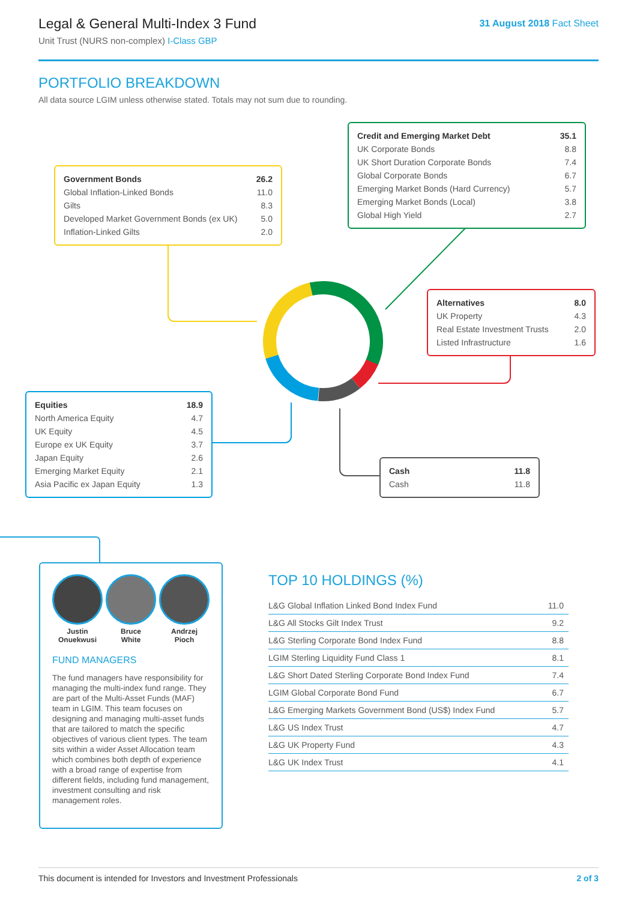Legal & General Multi-Index 3 Fund
Unit Trust (NURS non-complex) I-Class GBP
31 August 2018 Fact Sheet
PORTFOLIO BREAKDOWN
All data source LGIM unless otherwise stated. Totals may not sum due to rounding.
| Government Bonds | 26.2 |
| Global Inflation-Linked Bonds | 11.0 |
| Gilts | 8.3 |
| Developed Market Government Bonds (ex UK) | 5.0 |
| Inflation-Linked Gilts | 2.0 |
| Credit and Emerging Market Debt | 35.1 |
| UK Corporate Bonds | 8.8 |
| UK Short Duration Corporate Bonds | 7.4 |
| Global Corporate Bonds | 6.7 |
| Emerging Market Bonds (Hard Currency) | 5.7 |
| Emerging Market Bonds (Local) | 3.8 |
| Global High Yield | 2.7 |
| Alternatives | 8.0 |
| UK Property | 4.3 |
| Real Estate Investment Trusts | 2.0 |
| Listed Infrastructure | 1.6 |
| Equities | 18.9 |
| North America Equity | 4.7 |
| UK Equity | 4.5 |
| Europe ex UK Equity | 3.7 |
| Japan Equity | 2.6 |
| Emerging Market Equity | 2.1 |
| Asia Pacific ex Japan Equity | 1.3 |
| Cash | 11.8 |
| Cash | 11.8 |
Justin
Onuekwusi
Bruce
White
Andrzej
Pioch
FUND MANAGERS
The fund managers have responsibility for managing the multi-index fund range. They are part of the Multi-Asset Funds (MAF) team in LGIM. This team focuses on designing and managing multi-asset funds that are tailored to match the specific objectives of various client types. The team sits within a wider Asset Allocation team which combines both depth of experience with a broad range of expertise from different fields, including fund management, investment consulting and risk management roles.
TOP 10 HOLDINGS (%)
| L&G Global Inflation Linked Bond Index Fund | 11.0 |
| L&G All Stocks Gilt Index Trust | 9.2 |
| L&G Sterling Corporate Bond Index Fund | 8.8 |
| LGIM Sterling Liquidity Fund Class 1 | 8.1 |
| L&G Short Dated Sterling Corporate Bond Index Fund | 7.4 |
| LGIM Global Corporate Bond Fund | 6.7 |
| L&G Emerging Markets Government Bond (US$) Index Fund | 5.7 |
| L&G US Index Trust | 4.7 |
| L&G UK Property Fund | 4.3 |
| L&G UK Index Trust | 4.1 |
This document is intended for Investors and Investment Professionals 2 of 3